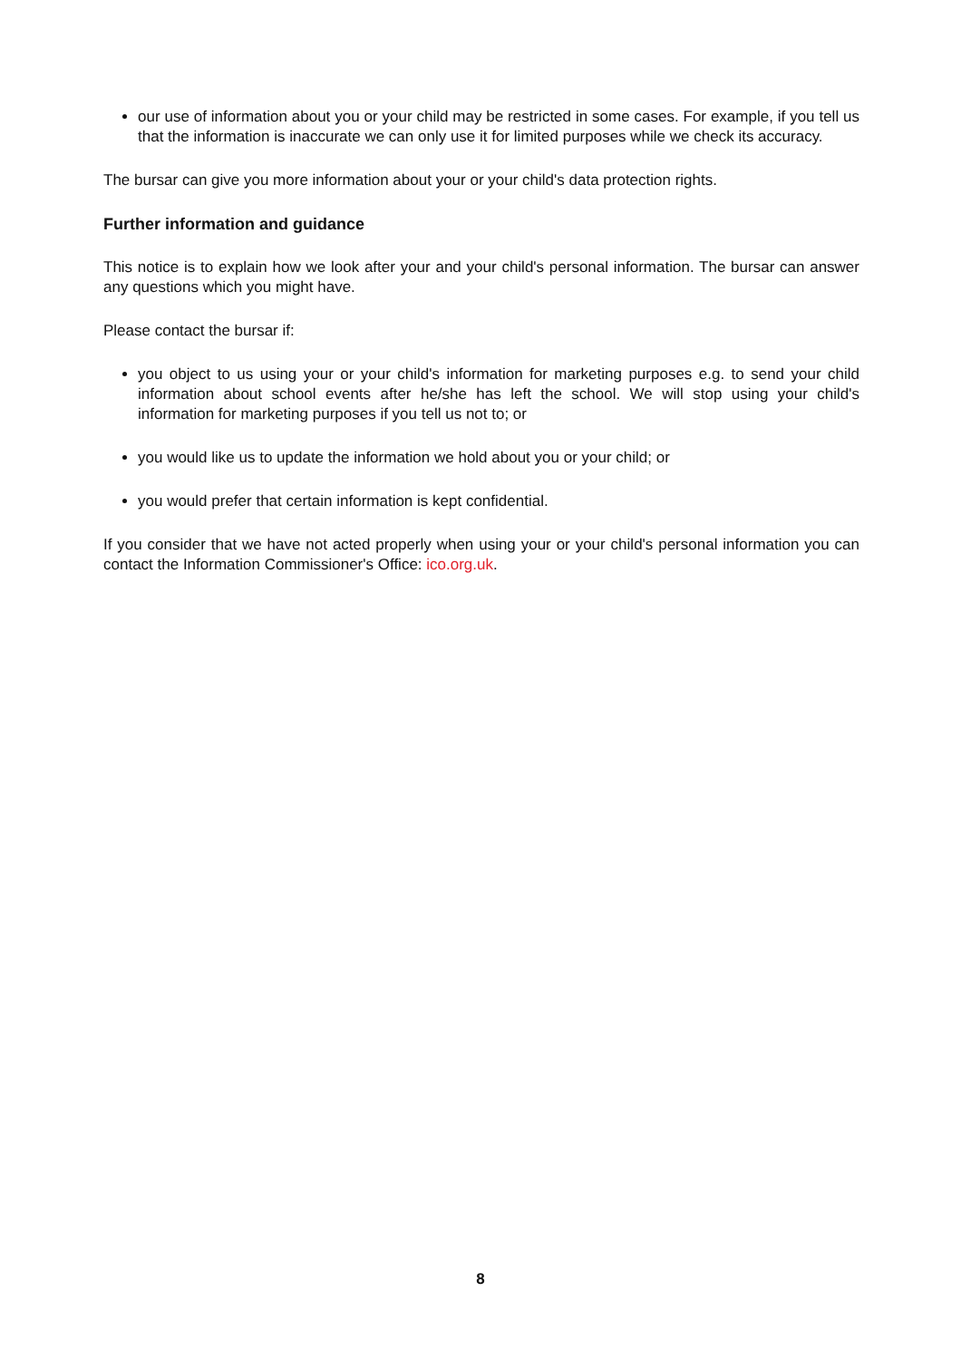our use of information about you or your child may be restricted in some cases. For example, if you tell us that the information is inaccurate we can only use it for limited purposes while we check its accuracy.
The bursar can give you more information about your or your child's data protection rights.
Further information and guidance
This notice is to explain how we look after your and your child's personal information. The bursar can answer any questions which you might have.
Please contact the bursar if:
you object to us using your or your child's information for marketing purposes e.g. to send your child information about school events after he/she has left the school. We will stop using your child's information for marketing purposes if you tell us not to; or
you would like us to update the information we hold about you or your child; or
you would prefer that certain information is kept confidential.
If you consider that we have not acted properly when using your or your child's personal information you can contact the Information Commissioner's Office: ico.org.uk.
8